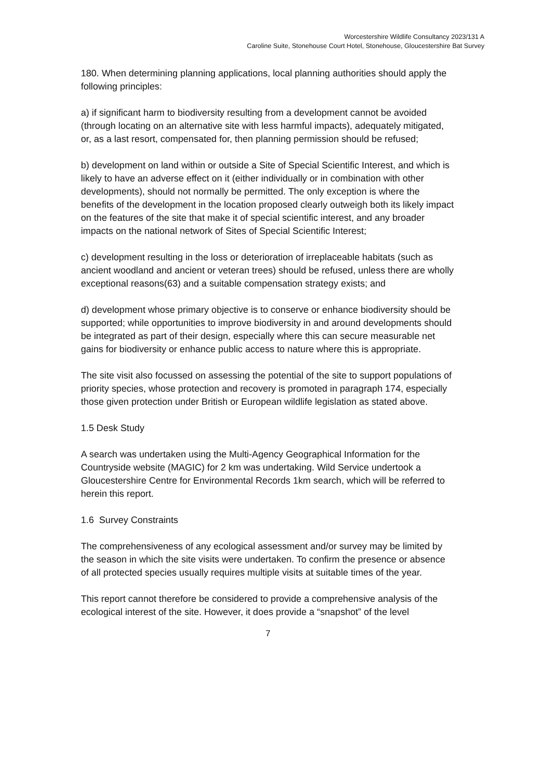Worcestershire Wildlife Consultancy 2023/131 A
Caroline Suite, Stonehouse Court Hotel, Stonehouse, Gloucestershire Bat Survey
180. When determining planning applications, local planning authorities should apply the following principles:
a) if significant harm to biodiversity resulting from a development cannot be avoided (through locating on an alternative site with less harmful impacts), adequately mitigated, or, as a last resort, compensated for, then planning permission should be refused;
b) development on land within or outside a Site of Special Scientific Interest, and which is likely to have an adverse effect on it (either individually or in combination with other developments), should not normally be permitted. The only exception is where the benefits of the development in the location proposed clearly outweigh both its likely impact on the features of the site that make it of special scientific interest, and any broader impacts on the national network of Sites of Special Scientific Interest;
c) development resulting in the loss or deterioration of irreplaceable habitats (such as ancient woodland and ancient or veteran trees) should be refused, unless there are wholly exceptional reasons(63) and a suitable compensation strategy exists; and
d) development whose primary objective is to conserve or enhance biodiversity should be supported; while opportunities to improve biodiversity in and around developments should be integrated as part of their design, especially where this can secure measurable net gains for biodiversity or enhance public access to nature where this is appropriate.
The site visit also focussed on assessing the potential of the site to support populations of priority species, whose protection and recovery is promoted in paragraph 174, especially those given protection under British or European wildlife legislation as stated above.
1.5 Desk Study
A search was undertaken using the Multi-Agency Geographical Information for the Countryside website (MAGIC) for 2 km was undertaking. Wild Service undertook a Gloucestershire Centre for Environmental Records 1km search, which will be referred to herein this report.
1.6 Survey Constraints
The comprehensiveness of any ecological assessment and/or survey may be limited by the season in which the site visits were undertaken. To confirm the presence or absence of all protected species usually requires multiple visits at suitable times of the year.
This report cannot therefore be considered to provide a comprehensive analysis of the ecological interest of the site. However, it does provide a “snapshot” of the level
7